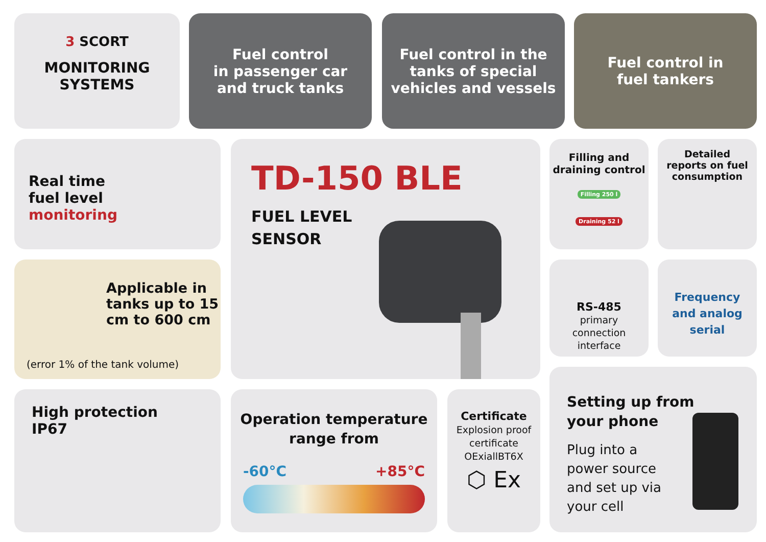3 SCORT
MONITORING
SYSTEMS
Fuel control
in passenger car
and truck tanks
Fuel control in the
tanks of special
vehicles and vessels
Fuel control in
fuel tankers
Real time
fuel level
monitoring
TD-150 BLE
FUEL LEVEL
SENSOR
Filling and
draining control
Filling 250 l
Draining 52 l
Detailed
reports on fuel
consumption
Applicable in
tanks up to 15
cm to 600 cm
(error 1% of the tank volume)
RS-485
primary
connection
interface
Frequency
and analog
serial
High protection
IP67
Operation temperature
range from
-60°C +85°C
Certificate
Explosion proof certificate OExiallBT6X
⬡ Ex
Setting up from
your phone
Plug into a
power source
and set up via
your cell